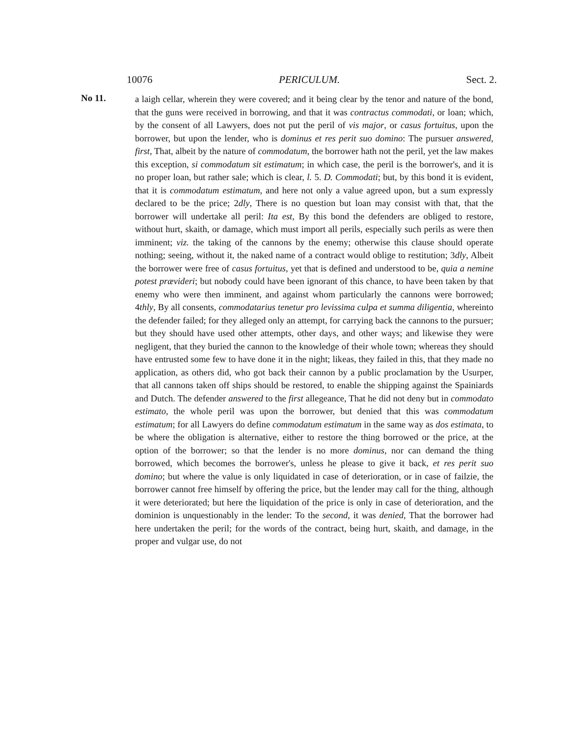10076 PERICULUM. Sect. 2.
No 11.
a laigh cellar, wherein they were covered; and it being clear by the tenor and nature of the bond, that the guns were received in borrowing, and that it was contractus commodati, or loan; which, by the consent of all Lawyers, does not put the peril of vis major, or casus fortuitus, upon the borrower, but upon the lender, who is dominus et res perit suo domino: The pursuer answered, first, That, albeit by the nature of commodatum, the borrower hath not the peril, yet the law makes this exception, si commodatum sit estimatum; in which case, the peril is the borrower's, and it is no proper loan, but rather sale; which is clear, l. 5. D. Commodati; but, by this bond it is evident, that it is commodatum estimatum, and here not only a value agreed upon, but a sum expressly declared to be the price; 2dly, There is no question but loan may consist with that, that the borrower will undertake all peril: Ita est, By this bond the defenders are obliged to restore, without hurt, skaith, or damage, which must import all perils, especially such perils as were then imminent; viz. the taking of the cannons by the enemy; otherwise this clause should operate nothing; seeing, without it, the naked name of a contract would oblige to restitution; 3dly, Albeit the borrower were free of casus fortuitus, yet that is defined and understood to be, quia a nemine potest prævideri; but nobody could have been ignorant of this chance, to have been taken by that enemy who were then imminent, and against whom particularly the cannons were borrowed; 4thly, By all consents, commodatarius tenetur pro levissima culpa et summa diligentia, whereinto the defender failed; for they alleged only an attempt, for carrying back the cannons to the pursuer; but they should have used other attempts, other days, and other ways; and likewise they were negligent, that they buried the cannon to the knowledge of their whole town; whereas they should have entrusted some few to have done it in the night; likeas, they failed in this, that they made no application, as others did, who got back their cannon by a public proclamation by the Usurper, that all cannons taken off ships should be restored, to enable the shipping against the Spainiards and Dutch. The defender answered to the first allegeance, That he did not deny but in commodato estimato, the whole peril was upon the borrower, but denied that this was commodatum estimatum; for all Lawyers do define commodatum estimatum in the same way as dos estimata, to be where the obligation is alternative, either to restore the thing borrowed or the price, at the option of the borrower; so that the lender is no more dominus, nor can demand the thing borrowed, which becomes the borrower's, unless he please to give it back, et res perit suo domino; but where the value is only liquidated in case of deterioration, or in case of failzie, the borrower cannot free himself by offering the price, but the lender may call for the thing, although it were deteriorated; but here the liquidation of the price is only in case of deterioration, and the dominion is unquestionably in the lender: To the second, it was denied, That the borrower had here undertaken the peril; for the words of the contract, being hurt, skaith, and damage, in the proper and vulgar use, do not